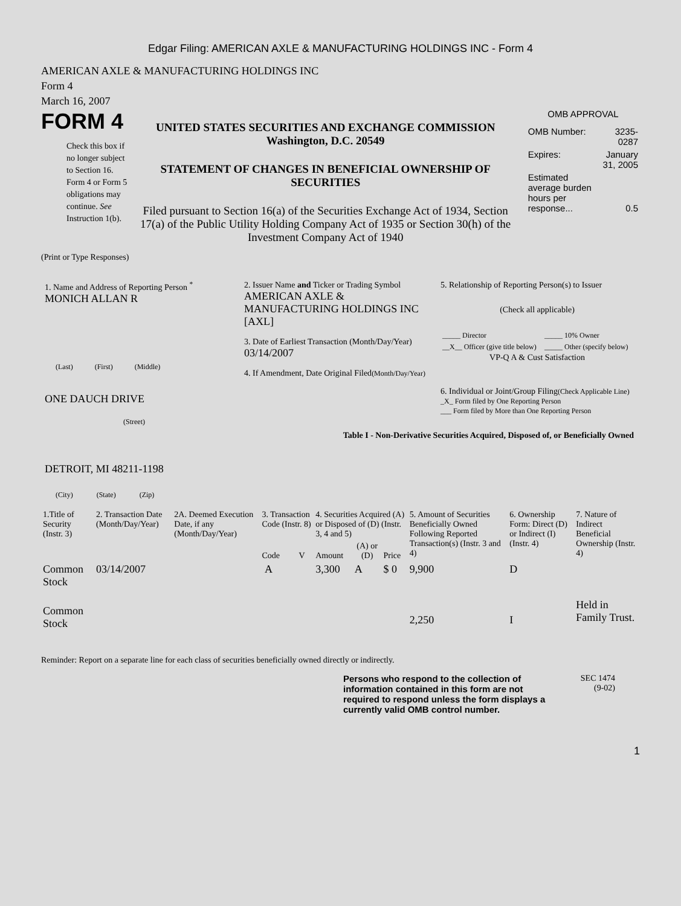Edgar Filing: AMERICAN AXLE & MANUFACTURING HOLDINGS INC - Form 4
AMERICAN AXLE & MANUFACTURING HOLDINGS INC
Form 4
March 16, 2007
FORM 4
Check this box if no longer subject to Section 16. Form 4 or Form 5 obligations may continue. See Instruction 1(b).
UNITED STATES SECURITIES AND EXCHANGE COMMISSION
Washington, D.C. 20549
STATEMENT OF CHANGES IN BENEFICIAL OWNERSHIP OF SECURITIES
Filed pursuant to Section 16(a) of the Securities Exchange Act of 1934, Section 17(a) of the Public Utility Holding Company Act of 1935 or Section 30(h) of the Investment Company Act of 1940
OMB APPROVAL
| OMB Number: | 3235-0287 |
| Expires: | January 31, 2005 |
| Estimated average burden hours per response... | 0.5 |
(Print or Type Responses)
1. Name and Address of Reporting Person <sup>*</sup>
MONICH ALLAN R
(Last) (First) (Middle)
ONE DAUCH DRIVE
(Street)
DETROIT, MI 48211-1198
(City) (State) (Zip)
2. Issuer Name and Ticker or Trading Symbol
AMERICAN AXLE & MANUFACTURING HOLDINGS INC [AXL]
3. Date of Earliest Transaction (Month/Day/Year)
03/14/2007
4. If Amendment, Date Original Filed(Month/Day/Year)
5. Relationship of Reporting Person(s) to Issuer
(Check all applicable)
| _____ Director | _____ 10% Owner |
| __X__ Officer (give title below) | _____ Other (specify below) |
VP-Q A & Cust Satisfaction
6. Individual or Joint/Group Filing(Check Applicable Line)
_X_ Form filed by One Reporting Person
___ Form filed by More than One Reporting Person
Table I - Non-Derivative Securities Acquired, Disposed of, or Beneficially Owned
| 1.Title of Security (Instr. 3) | 2. Transaction Date (Month/Day/Year) | 2A. Deemed Execution Date, if any (Month/Day/Year) | 3. Transaction Code (Instr. 8) | | 4. Securities Acquired (A) or Disposed of (D) (Instr. 3, 4 and 5) | | | 5. Amount of Securities Beneficially Owned Following Reported Transaction(s) (Instr. 3 and 4) | 6. Ownership Form: Direct (D) or Indirect (I) (Instr. 4) | 7. Nature of Indirect Beneficial Ownership (Instr. 4) |
| --- | --- | --- | --- | --- | --- | --- | --- | --- | --- | --- |
| | | | Code | V | Amount | (A) or (D) | Price | | | |
| Common Stock | 03/14/2007 | | A | | 3,300 | A | $ 0 | 9,900 | D | |
| Common Stock | | | | | | | | 2,250 | I | Held in Family Trust. |
Reminder: Report on a separate line for each class of securities beneficially owned directly or indirectly.
Persons who respond to the collection of information contained in this form are not required to respond unless the form displays a currently valid OMB control number.
SEC 1474
(9-02)
1